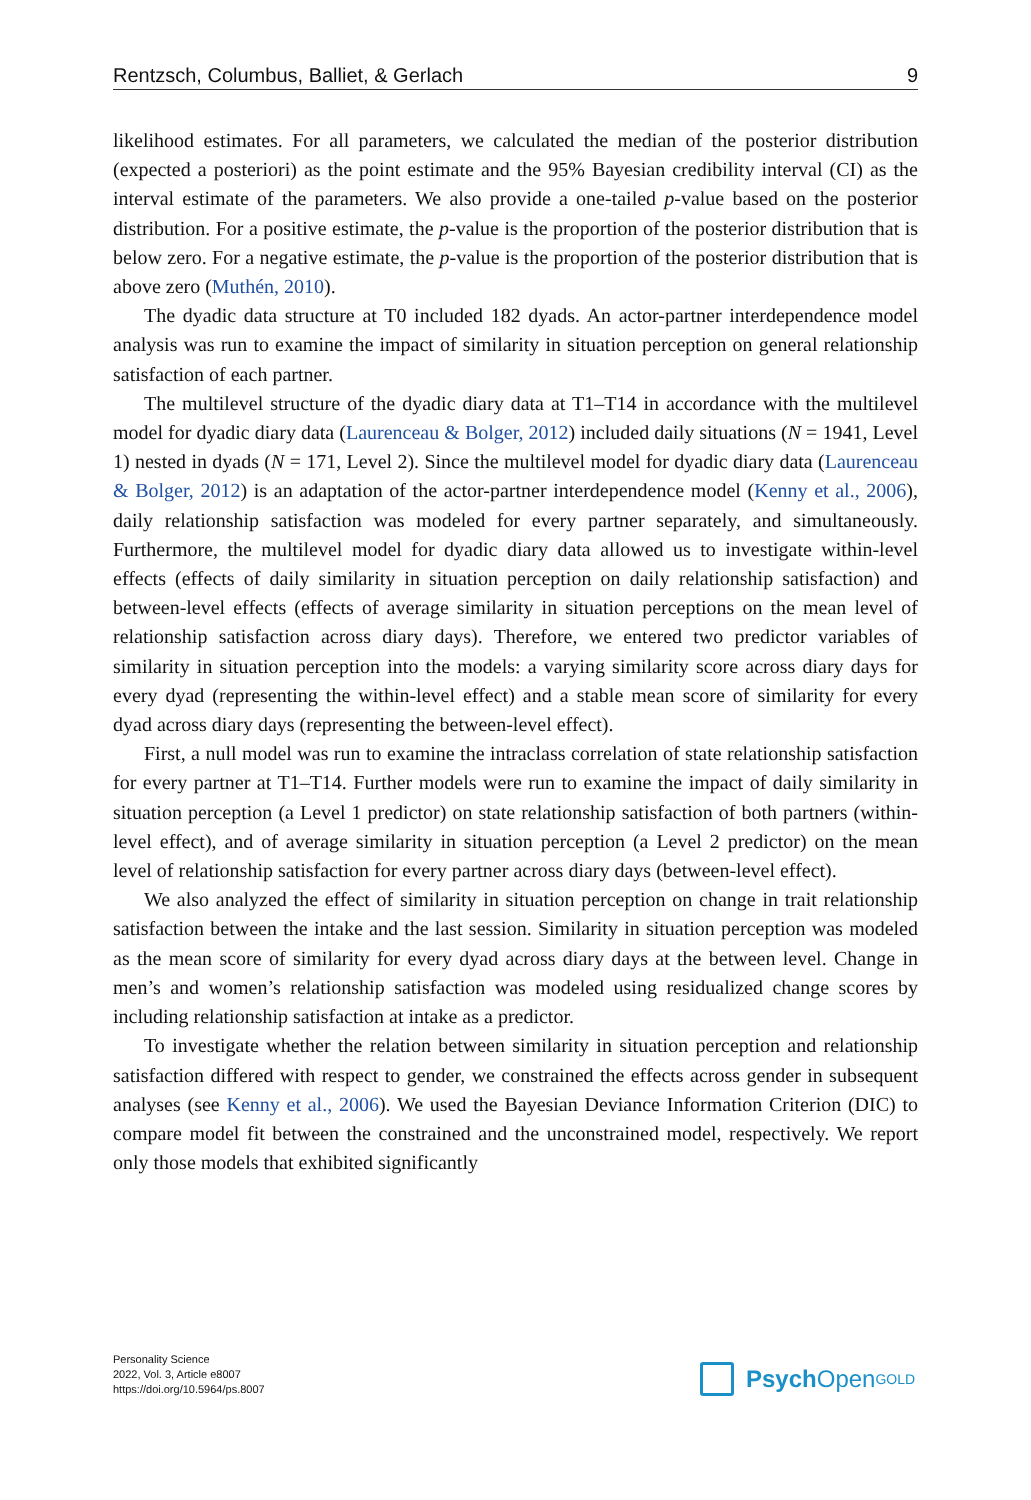Rentzsch, Columbus, Balliet, & Gerlach 9
likelihood estimates. For all parameters, we calculated the median of the posterior distribution (expected a posteriori) as the point estimate and the 95% Bayesian credibility interval (CI) as the interval estimate of the parameters. We also provide a one-tailed p-value based on the posterior distribution. For a positive estimate, the p-value is the proportion of the posterior distribution that is below zero. For a negative estimate, the p-value is the proportion of the posterior distribution that is above zero (Muthén, 2010).
The dyadic data structure at T0 included 182 dyads. An actor-partner interdependence model analysis was run to examine the impact of similarity in situation perception on general relationship satisfaction of each partner.
The multilevel structure of the dyadic diary data at T1–T14 in accordance with the multilevel model for dyadic diary data (Laurenceau & Bolger, 2012) included daily situations (N = 1941, Level 1) nested in dyads (N = 171, Level 2). Since the multilevel model for dyadic diary data (Laurenceau & Bolger, 2012) is an adaptation of the actor-partner interdependence model (Kenny et al., 2006), daily relationship satisfaction was modeled for every partner separately, and simultaneously. Furthermore, the multilevel model for dyadic diary data allowed us to investigate within-level effects (effects of daily similarity in situation perception on daily relationship satisfaction) and between-level effects (effects of average similarity in situation perceptions on the mean level of relationship satisfaction across diary days). Therefore, we entered two predictor variables of similarity in situation perception into the models: a varying similarity score across diary days for every dyad (representing the within-level effect) and a stable mean score of similarity for every dyad across diary days (representing the between-level effect).
First, a null model was run to examine the intraclass correlation of state relationship satisfaction for every partner at T1–T14. Further models were run to examine the impact of daily similarity in situation perception (a Level 1 predictor) on state relationship satisfaction of both partners (within-level effect), and of average similarity in situation perception (a Level 2 predictor) on the mean level of relationship satisfaction for every partner across diary days (between-level effect).
We also analyzed the effect of similarity in situation perception on change in trait relationship satisfaction between the intake and the last session. Similarity in situation perception was modeled as the mean score of similarity for every dyad across diary days at the between level. Change in men’s and women’s relationship satisfaction was modeled using residualized change scores by including relationship satisfaction at intake as a predictor.
To investigate whether the relation between similarity in situation perception and relationship satisfaction differed with respect to gender, we constrained the effects across gender in subsequent analyses (see Kenny et al., 2006). We used the Bayesian Deviance Information Criterion (DIC) to compare model fit between the constrained and the unconstrained model, respectively. We report only those models that exhibited significantly
Personality Science
2022, Vol. 3, Article e8007
https://doi.org/10.5964/ps.8007
Psych Open<sup>GOLD</sup>